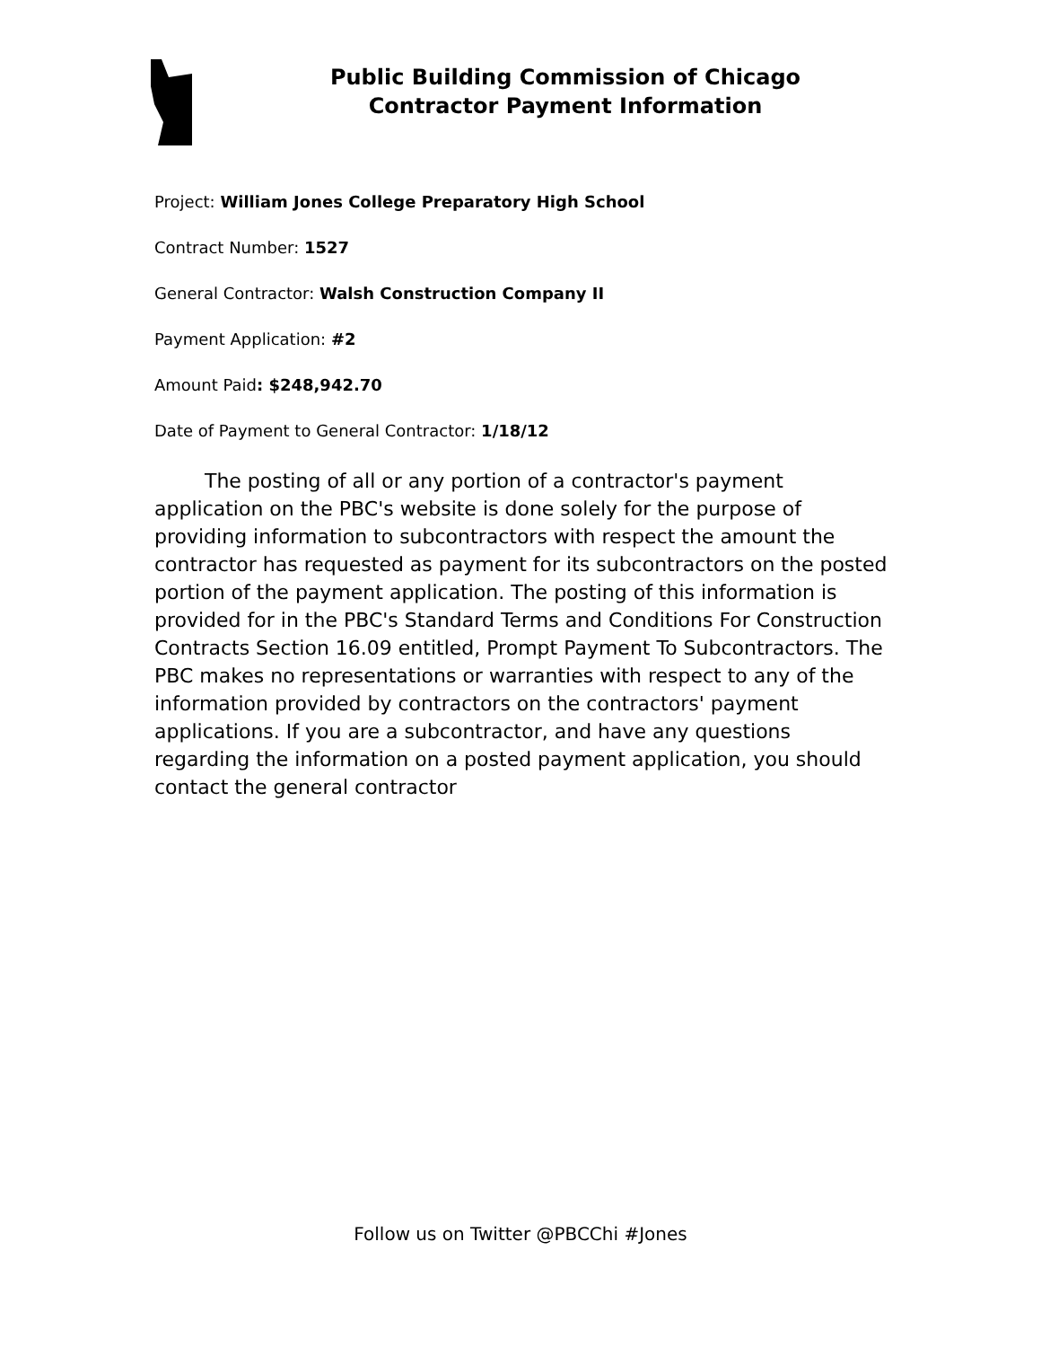Public Building Commission of Chicago
Contractor Payment Information
Project: William Jones College Preparatory High School
Contract Number: 1527
General Contractor: Walsh Construction Company II
Payment Application: #2
Amount Paid: $248,942.70
Date of Payment to General Contractor: 1/18/12
The posting of all or any portion of a contractor's payment application on the PBC's website is done solely for the purpose of providing information to subcontractors with respect the amount the contractor has requested as payment for its subcontractors on the posted portion of the payment application. The posting of this information is provided for in the PBC's Standard Terms and Conditions For Construction Contracts Section 16.09 entitled, Prompt Payment To Subcontractors. The PBC makes no representations or warranties with respect to any of the information provided by contractors on the contractors' payment applications. If you are a subcontractor, and have any questions regarding the information on a posted payment application, you should contact the general contractor
Follow us on Twitter @PBCChi #Jones